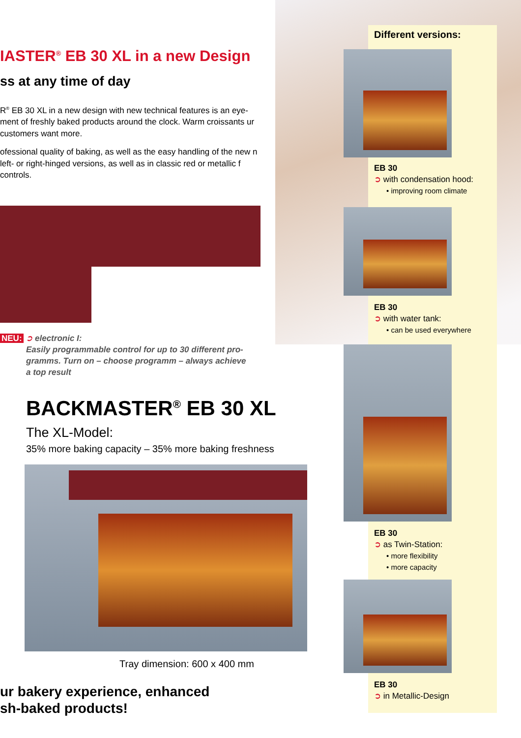IASTER<sup>®</sup> EB 30 XL in a new Design
ss at any time of day
R<sup>®</sup> EB 30 XL in a new design with new technical features is an eye-ment of freshly baked products around the clock. Warm croissants ur customers want more.
ofessional quality of baking, as well as the easy handling of the new n left- or right-hinged versions, as well as in classic red or metallic f controls.
NEU: ➲ electronic I:
Easily programmable control for up to 30 different pro-
gramms. Turn on – choose programm – always achieve
a top result
BACKMASTER<sup>®</sup> EB 30 XL
The XL-Model:
35% more baking capacity – 35% more baking freshness
Tray dimension: 600 x 400 mm
ur bakery experience, enhanced
sh-baked products!
Different versions:
EB 30
➲ with condensation hood:
• improving room climate
EB 30
➲ with water tank:
• can be used everywhere
EB 30
➲ as Twin-Station:
• more flexibility
• more capacity
EB 30
➲ in Metallic-Design